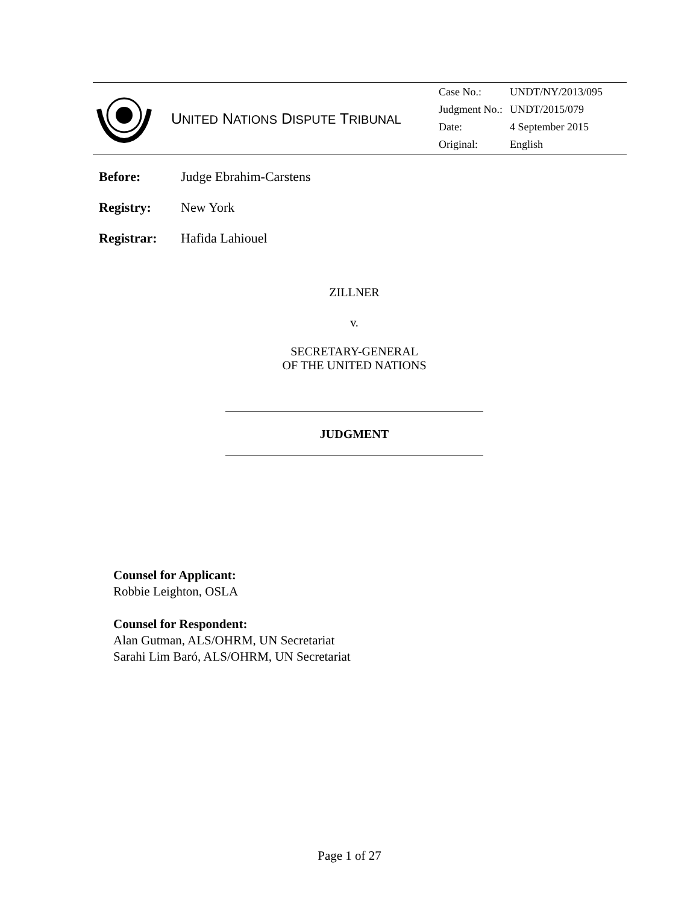UNITED NATIONS DISPUTE TRIBUNAL
| Case No.: | UNDT/NY/2013/095 |
| Judgment No.: | UNDT/2015/079 |
| Date: | 4 September 2015 |
| Original: | English |
Before: Judge Ebrahim-Carstens
Registry: New York
Registrar: Hafida Lahiouel
ZILLNER
v.
SECRETARY-GENERAL
OF THE UNITED NATIONS
JUDGMENT
Counsel for Applicant:
Robbie Leighton, OSLA
Counsel for Respondent:
Alan Gutman, ALS/OHRM, UN Secretariat
Sarahi Lim Baró, ALS/OHRM, UN Secretariat
Page 1 of 27